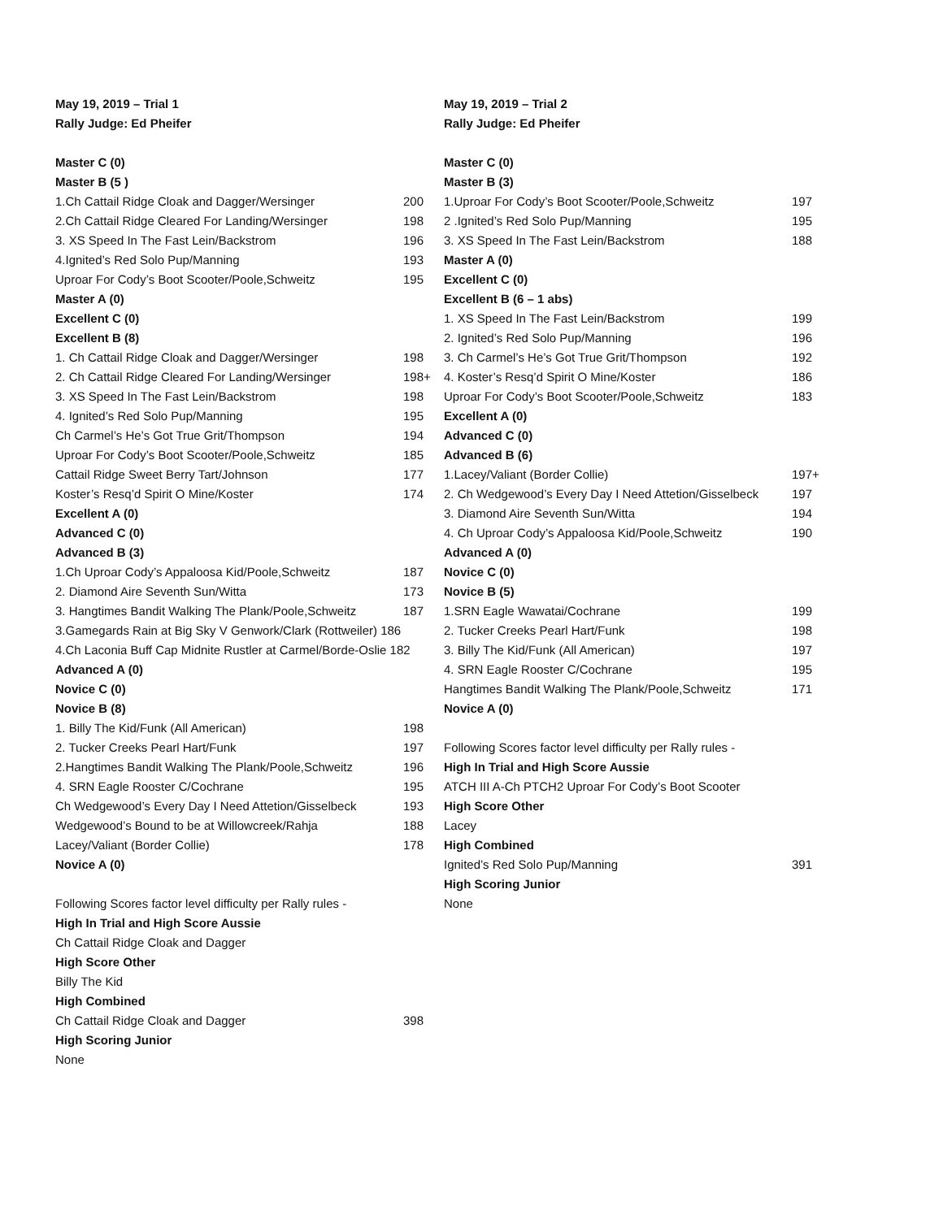May 19, 2019 – Trial 1
Rally Judge: Ed Pheifer
Master C (0)
Master B (5 )
1.Ch Cattail Ridge Cloak and Dagger/Wersinger 200
2.Ch Cattail Ridge Cleared For Landing/Wersinger 198
3. XS Speed In The Fast Lein/Backstrom 196
4.Ignited’s Red Solo Pup/Manning 193
Uproar For Cody’s Boot Scooter/Poole,Schweitz 195
Master A (0)
Excellent C (0)
Excellent B (8)
1. Ch Cattail Ridge Cloak and Dagger/Wersinger 198
2. Ch Cattail Ridge Cleared For Landing/Wersinger 198+
3. XS Speed In The Fast Lein/Backstrom 198
4. Ignited’s Red Solo Pup/Manning 195
Ch Carmel’s He’s Got True Grit/Thompson 194
Uproar For Cody’s Boot Scooter/Poole,Schweitz 185
Cattail Ridge Sweet Berry Tart/Johnson 177
Koster’s Resq’d Spirit O Mine/Koster 174
Excellent A (0)
Advanced C (0)
Advanced B (3)
1.Ch Uproar Cody’s Appaloosa Kid/Poole,Schweitz 187
2. Diamond Aire Seventh Sun/Witta 173
3. Hangtimes Bandit Walking The Plank/Poole,Schweitz 187
3.Gamegards Rain at Big Sky V Genwork/Clark (Rottweiler) 186
4.Ch Laconia Buff Cap Midnite Rustler at Carmel/Borde-Oslie 182
Advanced A (0)
Novice C (0)
Novice B (8)
1. Billy The Kid/Funk (All American) 198
2. Tucker Creeks Pearl Hart/Funk 197
2.Hangtimes Bandit Walking The Plank/Poole,Schweitz 196
4. SRN Eagle Rooster C/Cochrane 195
Ch Wedgewood’s Every Day I Need Attetion/Gisselbeck 193
Wedgewood’s Bound to be at Willowcreek/Rahja 188
Lacey/Valiant (Border Collie) 178
Novice A (0)
Following Scores factor level difficulty per Rally rules -
High In Trial and High Score Aussie
Ch Cattail Ridge Cloak and Dagger
High Score Other
Billy The Kid
High Combined
Ch Cattail Ridge Cloak and Dagger 398
High Scoring Junior
None
May 19, 2019 – Trial 2
Rally Judge: Ed Pheifer
Master C (0)
Master B (3)
1.Uproar For Cody’s Boot Scooter/Poole,Schweitz 197
2 .Ignited’s Red Solo Pup/Manning 195
3. XS Speed In The Fast Lein/Backstrom 188
Master A (0)
Excellent C (0)
Excellent B (6 – 1 abs)
1. XS Speed In The Fast Lein/Backstrom 199
2. Ignited’s Red Solo Pup/Manning 196
3. Ch Carmel’s He’s Got True Grit/Thompson 192
4. Koster’s Resq’d Spirit O Mine/Koster 186
Uproar For Cody’s Boot Scooter/Poole,Schweitz 183
Excellent A (0)
Advanced C (0)
Advanced B (6)
1.Lacey/Valiant (Border Collie) 197+
2. Ch Wedgewood’s Every Day I Need Attetion/Gisselbeck 197
3. Diamond Aire Seventh Sun/Witta 194
4. Ch Uproar Cody’s Appaloosa Kid/Poole,Schweitz 190
Advanced A (0)
Novice C (0)
Novice B (5)
1.SRN Eagle Wawatai/Cochrane 199
2. Tucker Creeks Pearl Hart/Funk 198
3. Billy The Kid/Funk (All American) 197
4. SRN Eagle Rooster C/Cochrane 195
Hangtimes Bandit Walking The Plank/Poole,Schweitz 171
Novice A (0)
Following Scores factor level difficulty per Rally rules -
High In Trial and High Score Aussie
ATCH III A-Ch PTCH2 Uproar For Cody’s Boot Scooter
High Score Other
Lacey
High Combined
Ignited’s Red Solo Pup/Manning 391
High Scoring Junior
None